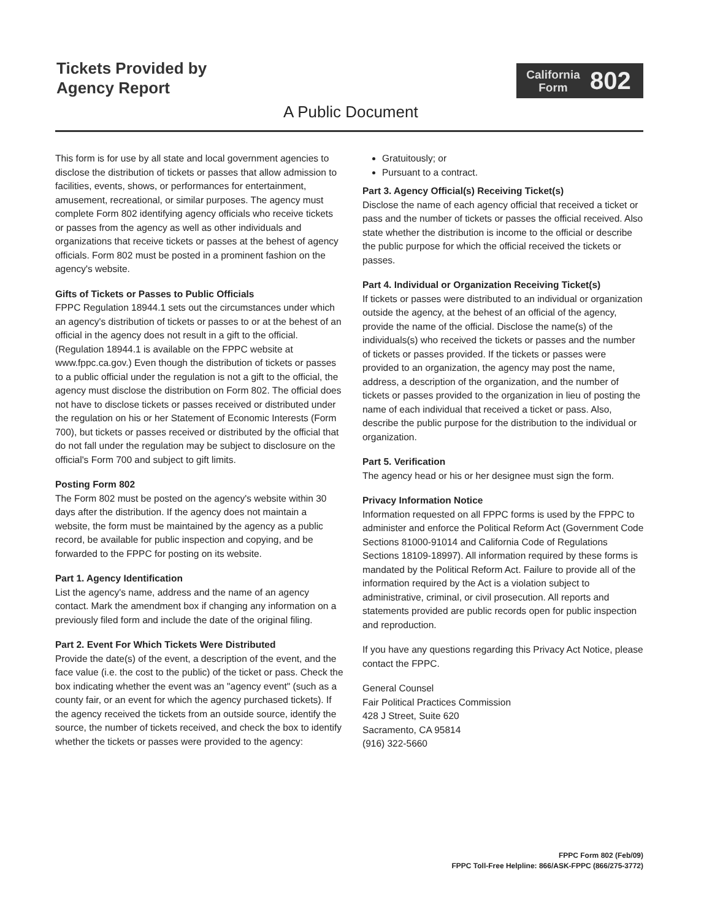Tickets Provided by
Agency Report
California
Form
802
A Public Document
This form is for use by all state and local government agencies to disclose the distribution of tickets or passes that allow admission to facilities, events, shows, or performances for entertainment, amusement, recreational, or similar purposes. The agency must complete Form 802 identifying agency officials who receive tickets or passes from the agency as well as other individuals and organizations that receive tickets or passes at the behest of agency officials. Form 802 must be posted in a prominent fashion on the agency's website.
Gifts of Tickets or Passes to Public Officials
FPPC Regulation 18944.1 sets out the circumstances under which an agency's distribution of tickets or passes to or at the behest of an official in the agency does not result in a gift to the official. (Regulation 18944.1 is available on the FPPC website at www.fppc.ca.gov.) Even though the distribution of tickets or passes to a public official under the regulation is not a gift to the official, the agency must disclose the distribution on Form 802. The official does not have to disclose tickets or passes received or distributed under the regulation on his or her Statement of Economic Interests (Form 700), but tickets or passes received or distributed by the official that do not fall under the regulation may be subject to disclosure on the official's Form 700 and subject to gift limits.
Posting Form 802
The Form 802 must be posted on the agency's website within 30 days after the distribution. If the agency does not maintain a website, the form must be maintained by the agency as a public record, be available for public inspection and copying, and be forwarded to the FPPC for posting on its website.
Part 1. Agency Identification
List the agency's name, address and the name of an agency contact. Mark the amendment box if changing any information on a previously filed form and include the date of the original filing.
Part 2. Event For Which Tickets Were Distributed
Provide the date(s) of the event, a description of the event, and the face value (i.e. the cost to the public) of the ticket or pass. Check the box indicating whether the event was an "agency event" (such as a county fair, or an event for which the agency purchased tickets). If the agency received the tickets from an outside source, identify the source, the number of tickets received, and check the box to identify whether the tickets or passes were provided to the agency:
Gratuitously; or
Pursuant to a contract.
Part 3. Agency Official(s) Receiving Ticket(s)
Disclose the name of each agency official that received a ticket or pass and the number of tickets or passes the official received. Also state whether the distribution is income to the official or describe the public purpose for which the official received the tickets or passes.
Part 4. Individual or Organization Receiving Ticket(s)
If tickets or passes were distributed to an individual or organization outside the agency, at the behest of an official of the agency, provide the name of the official. Disclose the name(s) of the individuals(s) who received the tickets or passes and the number of tickets or passes provided. If the tickets or passes were provided to an organization, the agency may post the name, address, a description of the organization, and the number of tickets or passes provided to the organization in lieu of posting the name of each individual that received a ticket or pass. Also, describe the public purpose for the distribution to the individual or organization.
Part 5. Verification
The agency head or his or her designee must sign the form.
Privacy Information Notice
Information requested on all FPPC forms is used by the FPPC to administer and enforce the Political Reform Act (Government Code Sections 81000-91014 and California Code of Regulations Sections 18109-18997). All information required by these forms is mandated by the Political Reform Act. Failure to provide all of the information required by the Act is a violation subject to administrative, criminal, or civil prosecution. All reports and statements provided are public records open for public inspection and reproduction.
If you have any questions regarding this Privacy Act Notice, please contact the FPPC.
General Counsel
Fair Political Practices Commission
428 J Street, Suite 620
Sacramento, CA 95814
(916) 322-5660
FPPC Form 802 (Feb/09)
FPPC Toll-Free Helpline: 866/ASK-FPPC (866/275-3772)